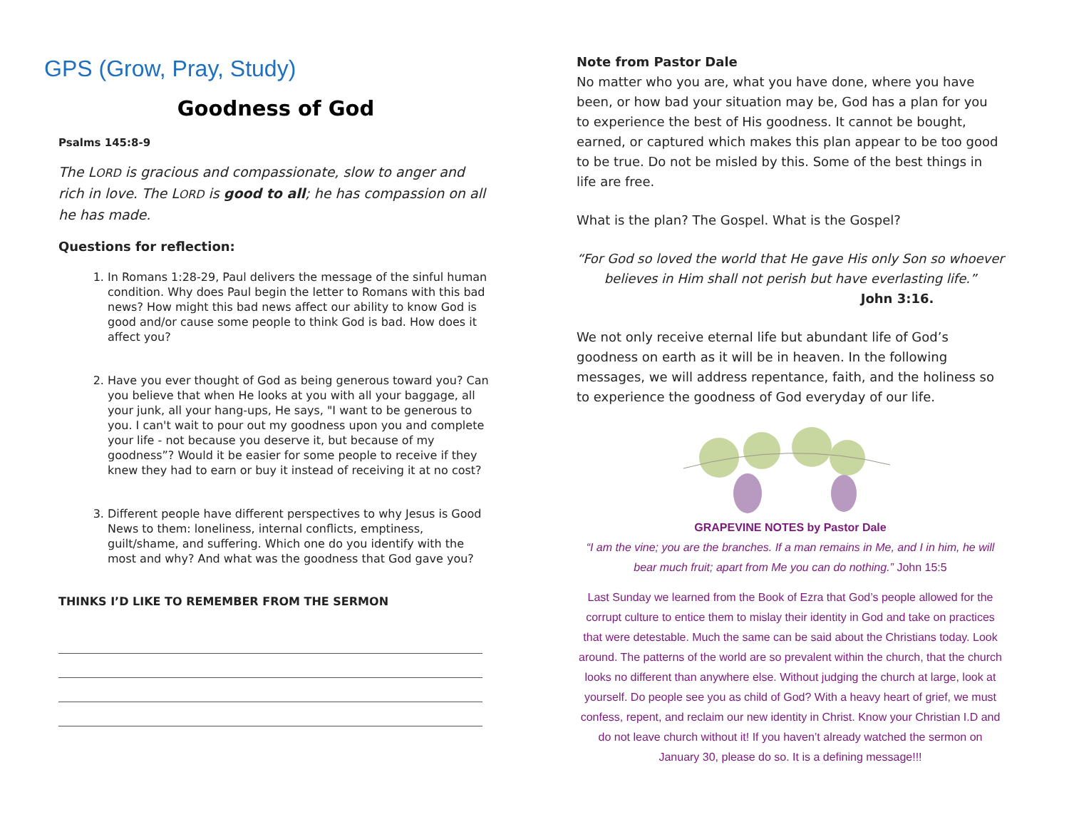GPS (Grow, Pray, Study)
Goodness of God
Psalms 145:8-9
The LORD is gracious and compassionate, slow to anger and rich in love. The LORD is good to all; he has compassion on all he has made.
Questions for reflection:
1. In Romans 1:28-29, Paul delivers the message of the sinful human condition. Why does Paul begin the letter to Romans with this bad news? How might this bad news affect our ability to know God is good and/or cause some people to think God is bad. How does it affect you?
2. Have you ever thought of God as being generous toward you? Can you believe that when He looks at you with all your baggage, all your junk, all your hang-ups, He says, "I want to be generous to you. I can't wait to pour out my goodness upon you and complete your life - not because you deserve it, but because of my goodness”? Would it be easier for some people to receive if they knew they had to earn or buy it instead of receiving it at no cost?
3. Different people have different perspectives to why Jesus is Good News to them: loneliness, internal conflicts, emptiness, guilt/shame, and suffering. Which one do you identify with the most and why? And what was the goodness that God gave you?
THINKS I’D LIKE TO REMEMBER FROM THE SERMON
Note from Pastor Dale
No matter who you are, what you have done, where you have been, or how bad your situation may be, God has a plan for you to experience the best of His goodness. It cannot be bought, earned, or captured which makes this plan appear to be too good to be true. Do not be misled by this. Some of the best things in life are free.
What is the plan? The Gospel. What is the Gospel?
“For God so loved the world that He gave His only Son so whoever believes in Him shall not perish but have everlasting life.” John 3:16.
We not only receive eternal life but abundant life of God’s goodness on earth as it will be in heaven. In the following messages, we will address repentance, faith, and the holiness so to experience the goodness of God everyday of our life.
GRAPEVINE NOTES by Pastor Dale
“I am the vine; you are the branches. If a man remains in Me, and I in him, he will bear much fruit; apart from Me you can do nothing.” John 15:5
Last Sunday we learned from the Book of Ezra that God’s people allowed for the corrupt culture to entice them to mislay their identity in God and take on practices that were detestable. Much the same can be said about the Christians today. Look around. The patterns of the world are so prevalent within the church, that the church looks no different than anywhere else. Without judging the church at large, look at yourself. Do people see you as child of God? With a heavy heart of grief, we must confess, repent, and reclaim our new identity in Christ. Know your Christian I.D and do not leave church without it! If you haven’t already watched the sermon on January 30, please do so. It is a defining message!!!